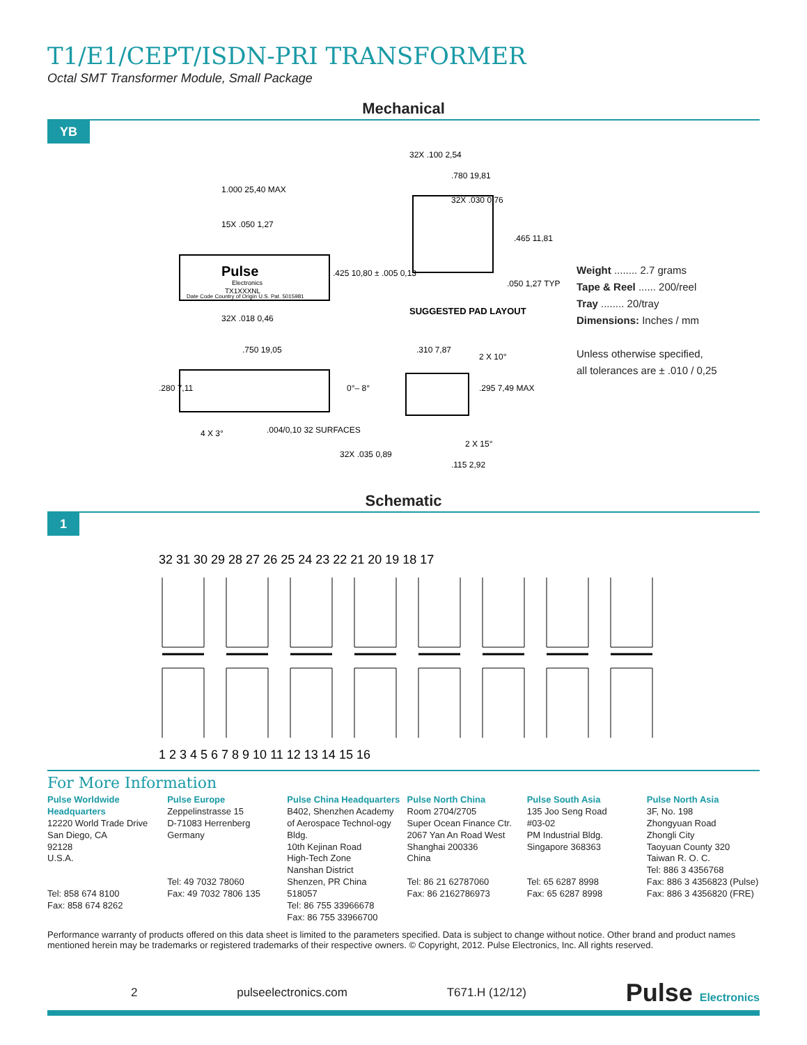T1/E1/CEPT/ISDN-PRI TRANSFORMER
Octal SMT Transformer Module, Small Package
Mechanical
YB
Pulse
Electronics
TX1XXXNL
Date Code Country of Origin U.S. Pat. 5015981
1.000 25,40 MAX
15X .050 1,27
.425 10,80 ± .005 0,13
32X .018 0,46
.750 19,05
.280 7,11
4 X 3°
.004/0,10 32 SURFACES
32X .100 2,54
.780 19,81
32X .030 0,76
.465 11,81
.050 1,27 TYP
SUGGESTED PAD LAYOUT
.310 7,87
2 X 10°
0°– 8°
.295 7,49 MAX
32X .035 0,89
2 X 15°
.115 2,92
Weight ........ 2.7 grams
Tape & Reel ...... 200/reel
Tray ........ 20/tray
Dimensions: Inches / mm
Unless otherwise specified,
all tolerances are ± .010 / 0,25
Schematic
1
32 31 30 29 28 27 26 25 24 23 22 21 20 19 18 17
1 2 3 4 5 6 7 8 9 10 11 12 13 14 15 16
For More Information
Pulse Worldwide Headquarters
12220 World Trade Drive
San Diego, CA
92128
U.S.A.
Tel: 858 674 8100
Fax: 858 674 8262
Pulse Europe
Zeppelinstrasse 15
D-71083 Herrenberg
Germany
Tel: 49 7032 78060
Fax: 49 7032 7806 135
Pulse China Headquarters
B402, Shenzhen Academy of Aerospace Technol-ogy Bldg.
10th Kejinan Road
High-Tech Zone
Nanshan District
Shenzen, PR China
518057
Tel: 86 755 33966678
Fax: 86 755 33966700
Pulse North China
Room 2704/2705
Super Ocean Finance Ctr.
2067 Yan An Road West
Shanghai 200336
China
Tel: 86 21 62787060
Fax: 86 2162786973
Pulse South Asia
135 Joo Seng Road
#03-02
PM Industrial Bldg.
Singapore 368363
Tel: 65 6287 8998
Fax: 65 6287 8998
Pulse North Asia
3F, No. 198
Zhongyuan Road
Zhongli City
Taoyuan County 320
Taiwan R. O. C.
Tel: 886 3 4356768
Fax: 886 3 4356823 (Pulse)
Fax: 886 3 4356820 (FRE)
Performance warranty of products offered on this data sheet is limited to the parameters specified. Data is subject to change without notice. Other brand and product names mentioned herein may be trademarks or registered trademarks of their respective owners. © Copyright, 2012. Pulse Electronics, Inc. All rights reserved.
2 pulseelectronics.com T671.H (12/12) Pulse Electronics